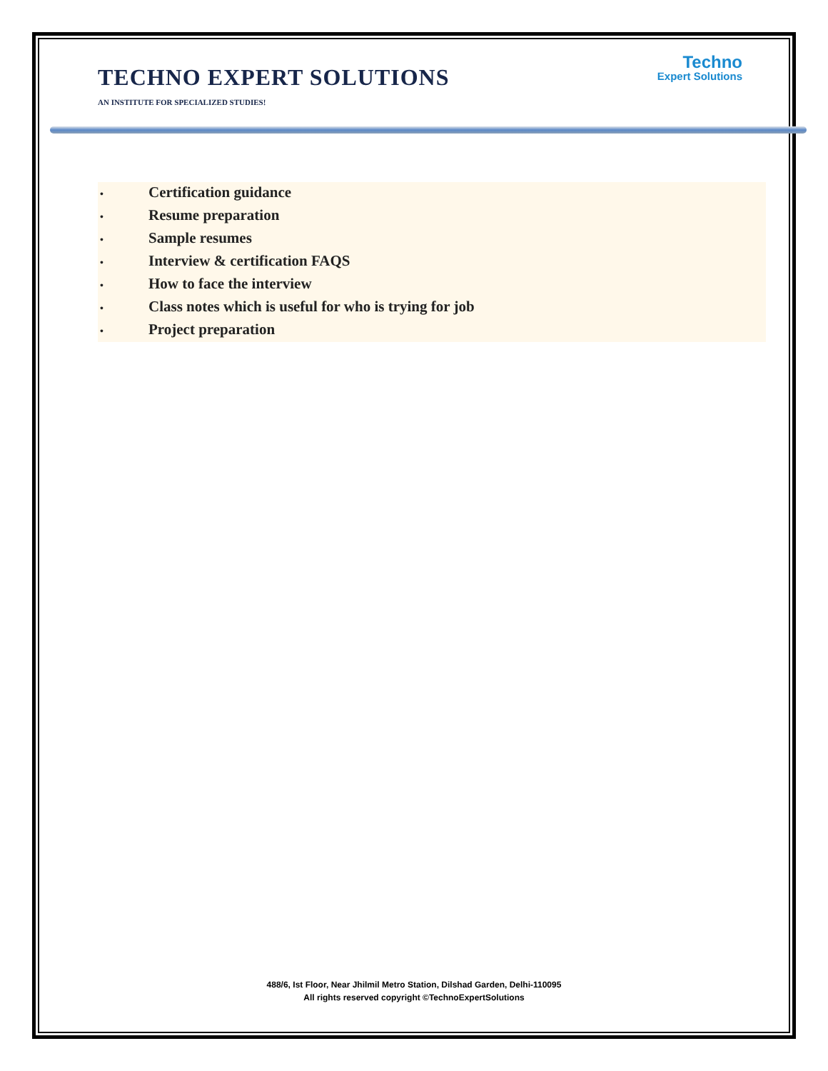TECHNO EXPERT SOLUTIONS
Techno
Expert Solutions
AN INSTITUTE FOR SPECIALIZED STUDIES!
• Certification guidance
• Resume preparation
• Sample resumes
• Interview & certification FAQS
• How to face the interview
• Class notes which is useful for who is trying for job
• Project preparation
488/6, Ist Floor, Near Jhilmil Metro Station, Dilshad Garden, Delhi-110095
All rights reserved copyright ©TechnoExpertSolutions